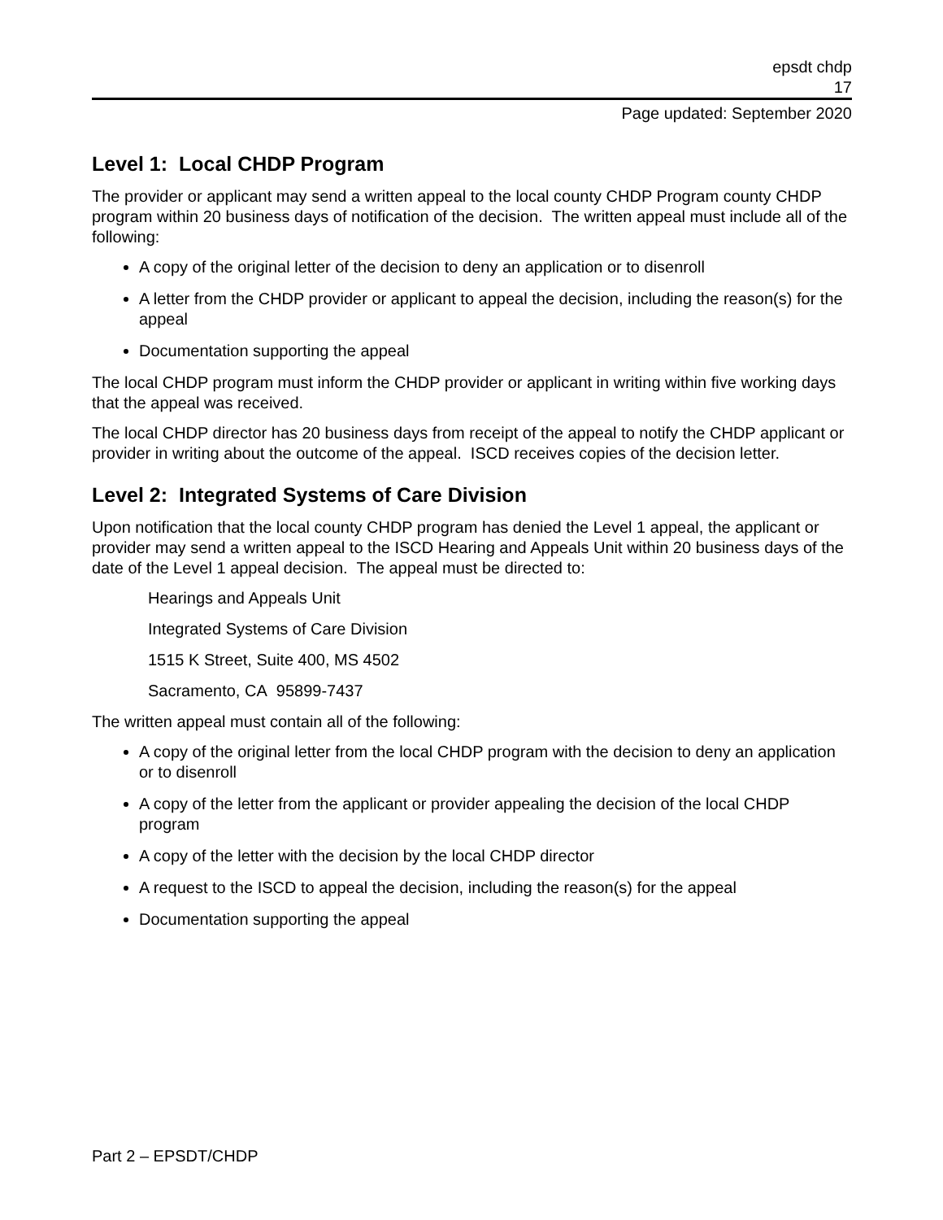epsdt chdp
17
Page updated: September 2020
Level 1: Local CHDP Program
The provider or applicant may send a written appeal to the local county CHDP Program county CHDP program within 20 business days of notification of the decision. The written appeal must include all of the following:
A copy of the original letter of the decision to deny an application or to disenroll
A letter from the CHDP provider or applicant to appeal the decision, including the reason(s) for the appeal
Documentation supporting the appeal
The local CHDP program must inform the CHDP provider or applicant in writing within five working days that the appeal was received.
The local CHDP director has 20 business days from receipt of the appeal to notify the CHDP applicant or provider in writing about the outcome of the appeal. ISCD receives copies of the decision letter.
Level 2: Integrated Systems of Care Division
Upon notification that the local county CHDP program has denied the Level 1 appeal, the applicant or provider may send a written appeal to the ISCD Hearing and Appeals Unit within 20 business days of the date of the Level 1 appeal decision. The appeal must be directed to:
Hearings and Appeals Unit
Integrated Systems of Care Division
1515 K Street, Suite 400, MS 4502
Sacramento, CA 95899-7437
The written appeal must contain all of the following:
A copy of the original letter from the local CHDP program with the decision to deny an application or to disenroll
A copy of the letter from the applicant or provider appealing the decision of the local CHDP program
A copy of the letter with the decision by the local CHDP director
A request to the ISCD to appeal the decision, including the reason(s) for the appeal
Documentation supporting the appeal
Part 2 – EPSDT/CHDP